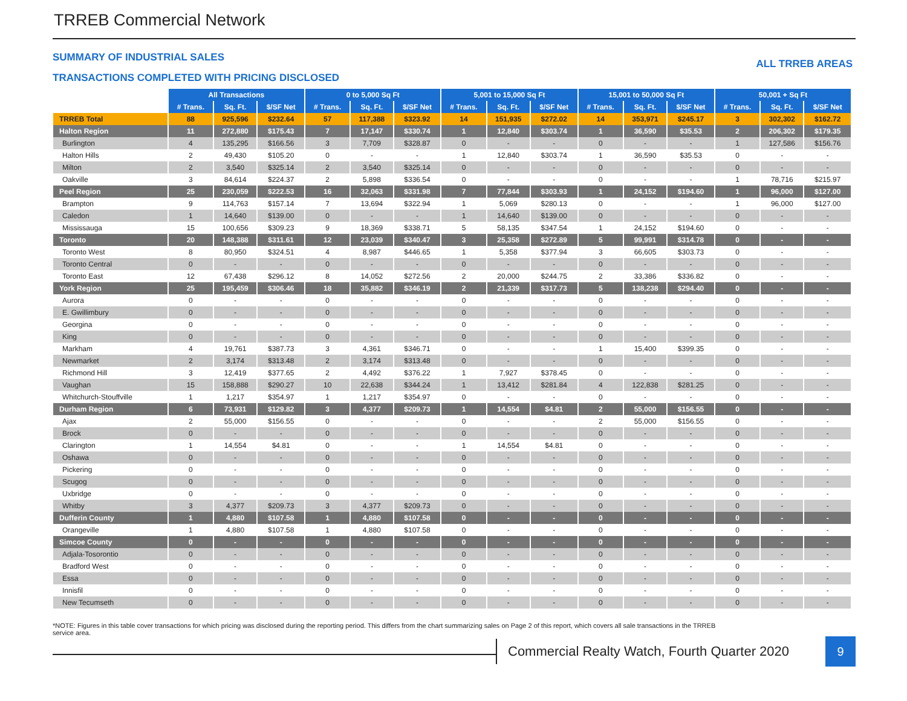TRREB Commercial Network
SUMMARY OF INDUSTRIAL SALES
ALL TRREB AREAS
TRANSACTIONS COMPLETED WITH PRICING DISCLOSED
| | All Transactions | | | 0 to 5,000 Sq Ft | | | 5,001 to 15,000 Sq Ft | | | 15,001 to 50,000 Sq Ft | | | 50,001 + Sq Ft | | |
| --- | --- | --- | --- | --- | --- | --- | --- | --- | --- | --- | --- | --- | --- | --- | --- |
| | # Trans. | Sq. Ft. | $/SF Net | # Trans. | Sq. Ft. | $/SF Net | # Trans. | Sq. Ft. | $/SF Net | # Trans. | Sq. Ft. | $/SF Net | # Trans. | Sq. Ft. | $/SF Net |
| TRREB Total | 88 | 925,596 | $232.64 | 57 | 117,388 | $323.92 | 14 | 151,935 | $272.02 | 14 | 353,971 | $245.17 | 3 | 302,302 | $162.72 |
| Halton Region | 11 | 272,880 | $175.43 | 7 | 17,147 | $330.74 | 1 | 12,840 | $303.74 | 1 | 36,590 | $35.53 | 2 | 206,302 | $179.35 |
| Burlington | 4 | 135,295 | $166.56 | 3 | 7,709 | $328.87 | 0 | - | - | 0 | - | - | 1 | 127,586 | $156.76 |
| Halton Hills | 2 | 49,430 | $105.20 | 0 | - | - | 1 | 12,840 | $303.74 | 1 | 36,590 | $35.53 | 0 | - | - |
| Milton | 2 | 3,540 | $325.14 | 2 | 3,540 | $325.14 | 0 | - | - | 0 | - | - | 0 | - | - |
| Oakville | 3 | 84,614 | $224.37 | 2 | 5,898 | $336.54 | 0 | - | - | 0 | - | - | 1 | 78,716 | $215.97 |
| Peel Region | 25 | 230,059 | $222.53 | 16 | 32,063 | $331.98 | 7 | 77,844 | $303.93 | 1 | 24,152 | $194.60 | 1 | 96,000 | $127.00 |
| Brampton | 9 | 114,763 | $157.14 | 7 | 13,694 | $322.94 | 1 | 5,069 | $280.13 | 0 | - | - | 1 | 96,000 | $127.00 |
| Caledon | 1 | 14,640 | $139.00 | 0 | - | - | 1 | 14,640 | $139.00 | 0 | - | - | 0 | - | - |
| Mississauga | 15 | 100,656 | $309.23 | 9 | 18,369 | $338.71 | 5 | 58,135 | $347.54 | 1 | 24,152 | $194.60 | 0 | - | - |
| Toronto | 20 | 148,388 | $311.61 | 12 | 23,039 | $340.47 | 3 | 25,358 | $272.89 | 5 | 99,991 | $314.78 | 0 | - | - |
| Toronto West | 8 | 80,950 | $324.51 | 4 | 8,987 | $446.65 | 1 | 5,358 | $377.94 | 3 | 66,605 | $303.73 | 0 | - | - |
| Toronto Central | 0 | - | - | 0 | - | - | 0 | - | - | 0 | - | - | 0 | - | - |
| Toronto East | 12 | 67,438 | $296.12 | 8 | 14,052 | $272.56 | 2 | 20,000 | $244.75 | 2 | 33,386 | $336.82 | 0 | - | - |
| York Region | 25 | 195,459 | $306.46 | 18 | 35,882 | $346.19 | 2 | 21,339 | $317.73 | 5 | 138,238 | $294.40 | 0 | - | - |
| Aurora | 0 | - | - | 0 | - | - | 0 | - | - | 0 | - | - | 0 | - | - |
| E. Gwillimbury | 0 | - | - | 0 | - | - | 0 | - | - | 0 | - | - | 0 | - | - |
| Georgina | 0 | - | - | 0 | - | - | 0 | - | - | 0 | - | - | 0 | - | - |
| King | 0 | - | - | 0 | - | - | 0 | - | - | 0 | - | - | 0 | - | - |
| Markham | 4 | 19,761 | $387.73 | 3 | 4,361 | $346.71 | 0 | - | - | 1 | 15,400 | $399.35 | 0 | - | - |
| Newmarket | 2 | 3,174 | $313.48 | 2 | 3,174 | $313.48 | 0 | - | - | 0 | - | - | 0 | - | - |
| Richmond Hill | 3 | 12,419 | $377.65 | 2 | 4,492 | $376.22 | 1 | 7,927 | $378.45 | 0 | - | - | 0 | - | - |
| Vaughan | 15 | 158,888 | $290.27 | 10 | 22,638 | $344.24 | 1 | 13,412 | $281.84 | 4 | 122,838 | $281.25 | 0 | - | - |
| Whitchurch-Stouffville | 1 | 1,217 | $354.97 | 1 | 1,217 | $354.97 | 0 | - | - | 0 | - | - | 0 | - | - |
| Durham Region | 6 | 73,931 | $129.82 | 3 | 4,377 | $209.73 | 1 | 14,554 | $4.81 | 2 | 55,000 | $156.55 | 0 | - | - |
| Ajax | 2 | 55,000 | $156.55 | 0 | - | - | 0 | - | - | 2 | 55,000 | $156.55 | 0 | - | - |
| Brock | 0 | - | - | 0 | - | - | 0 | - | - | 0 | - | - | 0 | - | - |
| Clarington | 1 | 14,554 | $4.81 | 0 | - | - | 1 | 14,554 | $4.81 | 0 | - | - | 0 | - | - |
| Oshawa | 0 | - | - | 0 | - | - | 0 | - | - | 0 | - | - | 0 | - | - |
| Pickering | 0 | - | - | 0 | - | - | 0 | - | - | 0 | - | - | 0 | - | - |
| Scugog | 0 | - | - | 0 | - | - | 0 | - | - | 0 | - | - | 0 | - | - |
| Uxbridge | 0 | - | - | 0 | - | - | 0 | - | - | 0 | - | - | 0 | - | - |
| Whitby | 3 | 4,377 | $209.73 | 3 | 4,377 | $209.73 | 0 | - | - | 0 | - | - | 0 | - | - |
| Dufferin County | 1 | 4,880 | $107.58 | 1 | 4,880 | $107.58 | 0 | - | - | 0 | - | - | 0 | - | - |
| Orangeville | 1 | 4,880 | $107.58 | 1 | 4,880 | $107.58 | 0 | - | - | 0 | - | - | 0 | - | - |
| Simcoe County | 0 | - | - | 0 | - | - | 0 | - | - | 0 | - | - | 0 | - | - |
| Adjala-Tosorontio | 0 | - | - | 0 | - | - | 0 | - | - | 0 | - | - | 0 | - | - |
| Bradford West | 0 | - | - | 0 | - | - | 0 | - | - | 0 | - | - | 0 | - | - |
| Essa | 0 | - | - | 0 | - | - | 0 | - | - | 0 | - | - | 0 | - | - |
| Innisfil | 0 | - | - | 0 | - | - | 0 | - | - | 0 | - | - | 0 | - | - |
| New Tecumseth | 0 | - | - | 0 | - | - | 0 | - | - | 0 | - | - | 0 | - | - |
*NOTE: Figures in this table cover transactions for which pricing was disclosed during the reporting period. This differs from the chart summarizing sales on Page 2 of this report, which covers all sale transactions in the TRREB service area.
Commercial Realty Watch, Fourth Quarter 2020
9